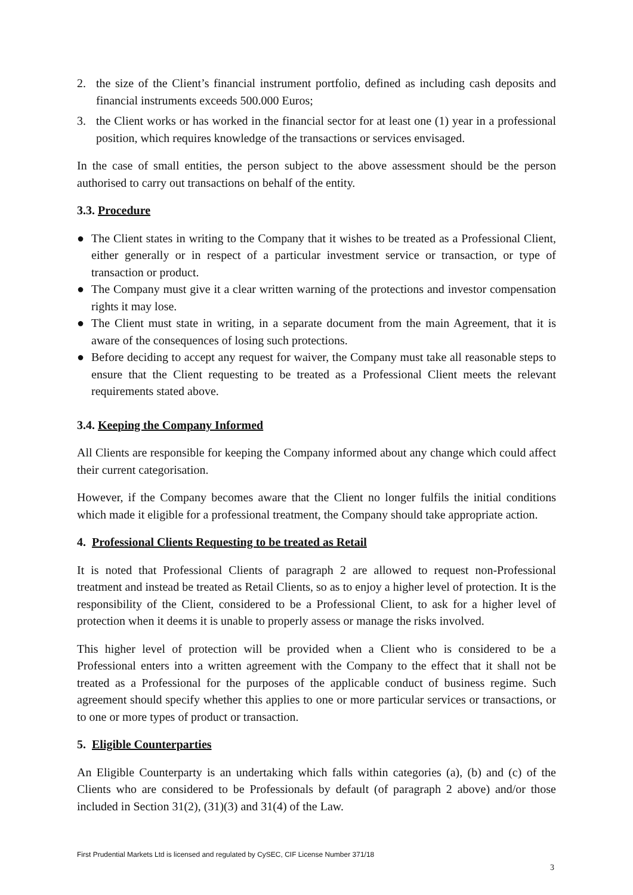2. the size of the Client’s financial instrument portfolio, defined as including cash deposits and financial instruments exceeds 500.000 Euros;
3. the Client works or has worked in the financial sector for at least one (1) year in a professional position, which requires knowledge of the transactions or services envisaged.
In the case of small entities, the person subject to the above assessment should be the person authorised to carry out transactions on behalf of the entity.
3.3. Procedure
● The Client states in writing to the Company that it wishes to be treated as a Professional Client, either generally or in respect of a particular investment service or transaction, or type of transaction or product.
● The Company must give it a clear written warning of the protections and investor compensation rights it may lose.
● The Client must state in writing, in a separate document from the main Agreement, that it is aware of the consequences of losing such protections.
● Before deciding to accept any request for waiver, the Company must take all reasonable steps to ensure that the Client requesting to be treated as a Professional Client meets the relevant requirements stated above.
3.4. Keeping the Company Informed
All Clients are responsible for keeping the Company informed about any change which could affect their current categorisation.
However, if the Company becomes aware that the Client no longer fulfils the initial conditions which made it eligible for a professional treatment, the Company should take appropriate action.
4. Professional Clients Requesting to be treated as Retail
It is noted that Professional Clients of paragraph 2 are allowed to request non-Professional treatment and instead be treated as Retail Clients, so as to enjoy a higher level of protection. It is the responsibility of the Client, considered to be a Professional Client, to ask for a higher level of protection when it deems it is unable to properly assess or manage the risks involved.
This higher level of protection will be provided when a Client who is considered to be a Professional enters into a written agreement with the Company to the effect that it shall not be treated as a Professional for the purposes of the applicable conduct of business regime. Such agreement should specify whether this applies to one or more particular services or transactions, or to one or more types of product or transaction.
5. Eligible Counterparties
An Eligible Counterparty is an undertaking which falls within categories (a), (b) and (c) of the Clients who are considered to be Professionals by default (of paragraph 2 above) and/or those included in Section 31(2), (31)(3) and 31(4) of the Law.
First Prudential Markets Ltd is licensed and regulated by CySEC, CIF License Number 371/18
3